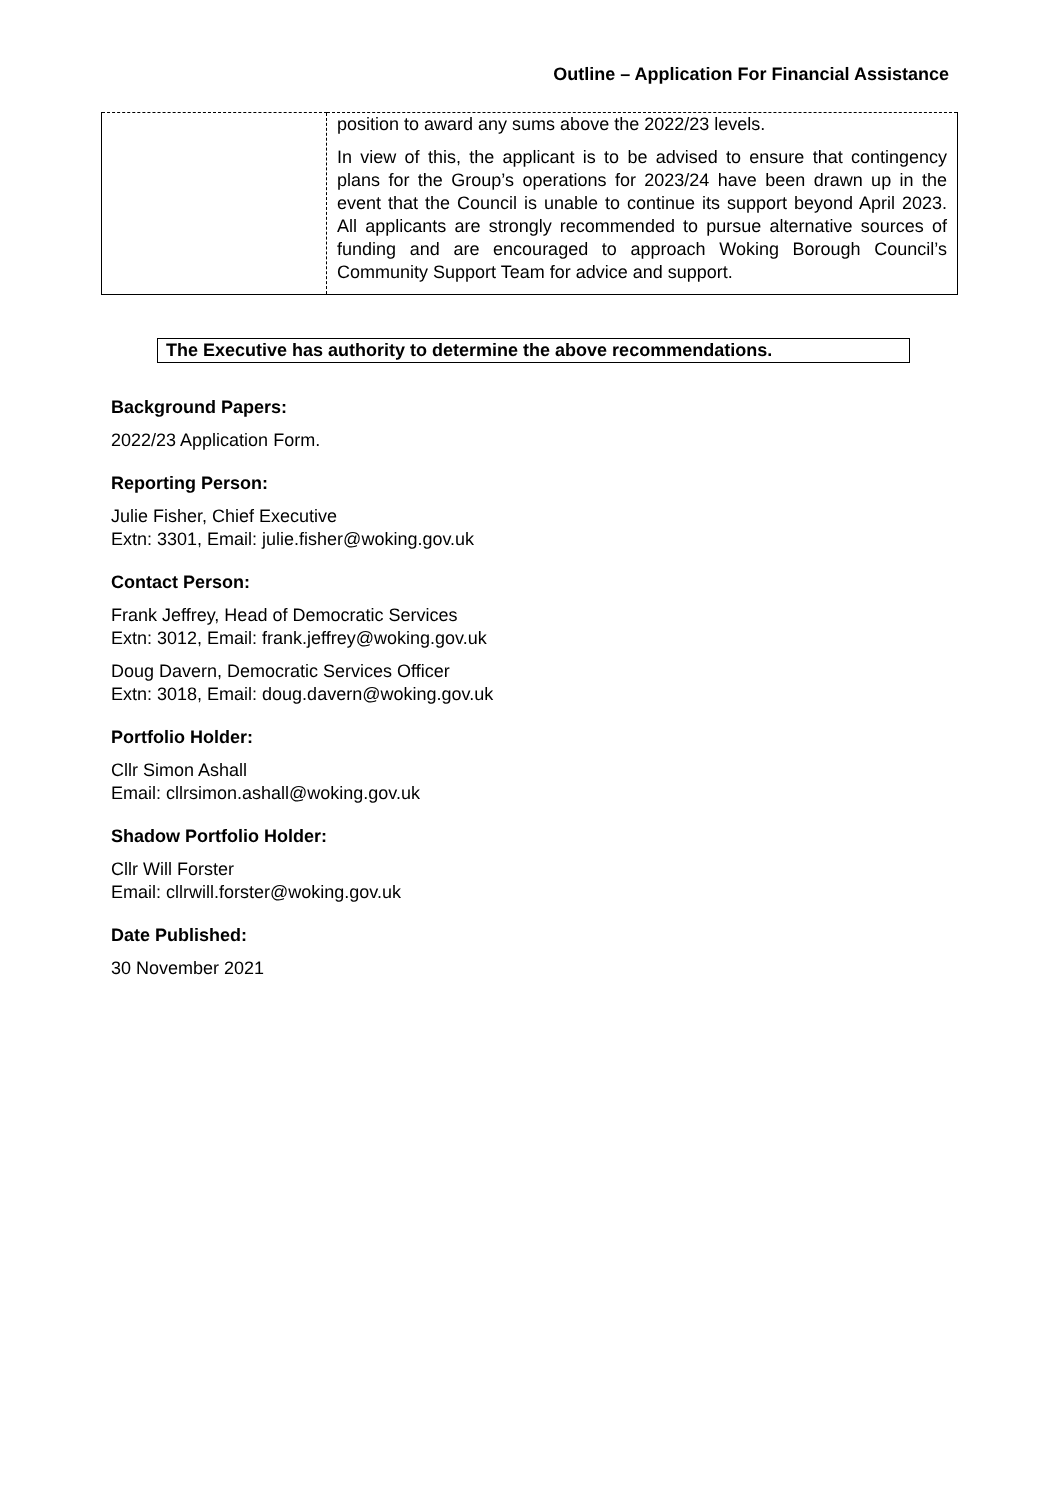Outline – Application For Financial Assistance
| | position to award any sums above the 2022/23 levels. In view of this, the applicant is to be advised to ensure that contingency plans for the Group’s operations for 2023/24 have been drawn up in the event that the Council is unable to continue its support beyond April 2023. All applicants are strongly recommended to pursue alternative sources of funding and are encouraged to approach Woking Borough Council’s Community Support Team for advice and support. |
The Executive has authority to determine the above recommendations.
Background Papers:
2022/23 Application Form.
Reporting Person:
Julie Fisher, Chief Executive
Extn: 3301, Email: julie.fisher@woking.gov.uk
Contact Person:
Frank Jeffrey, Head of Democratic Services
Extn: 3012, Email: frank.jeffrey@woking.gov.uk
Doug Davern, Democratic Services Officer
Extn: 3018, Email: doug.davern@woking.gov.uk
Portfolio Holder:
Cllr Simon Ashall
Email: cllrsimon.ashall@woking.gov.uk
Shadow Portfolio Holder:
Cllr Will Forster
Email: cllrwill.forster@woking.gov.uk
Date Published:
30 November 2021